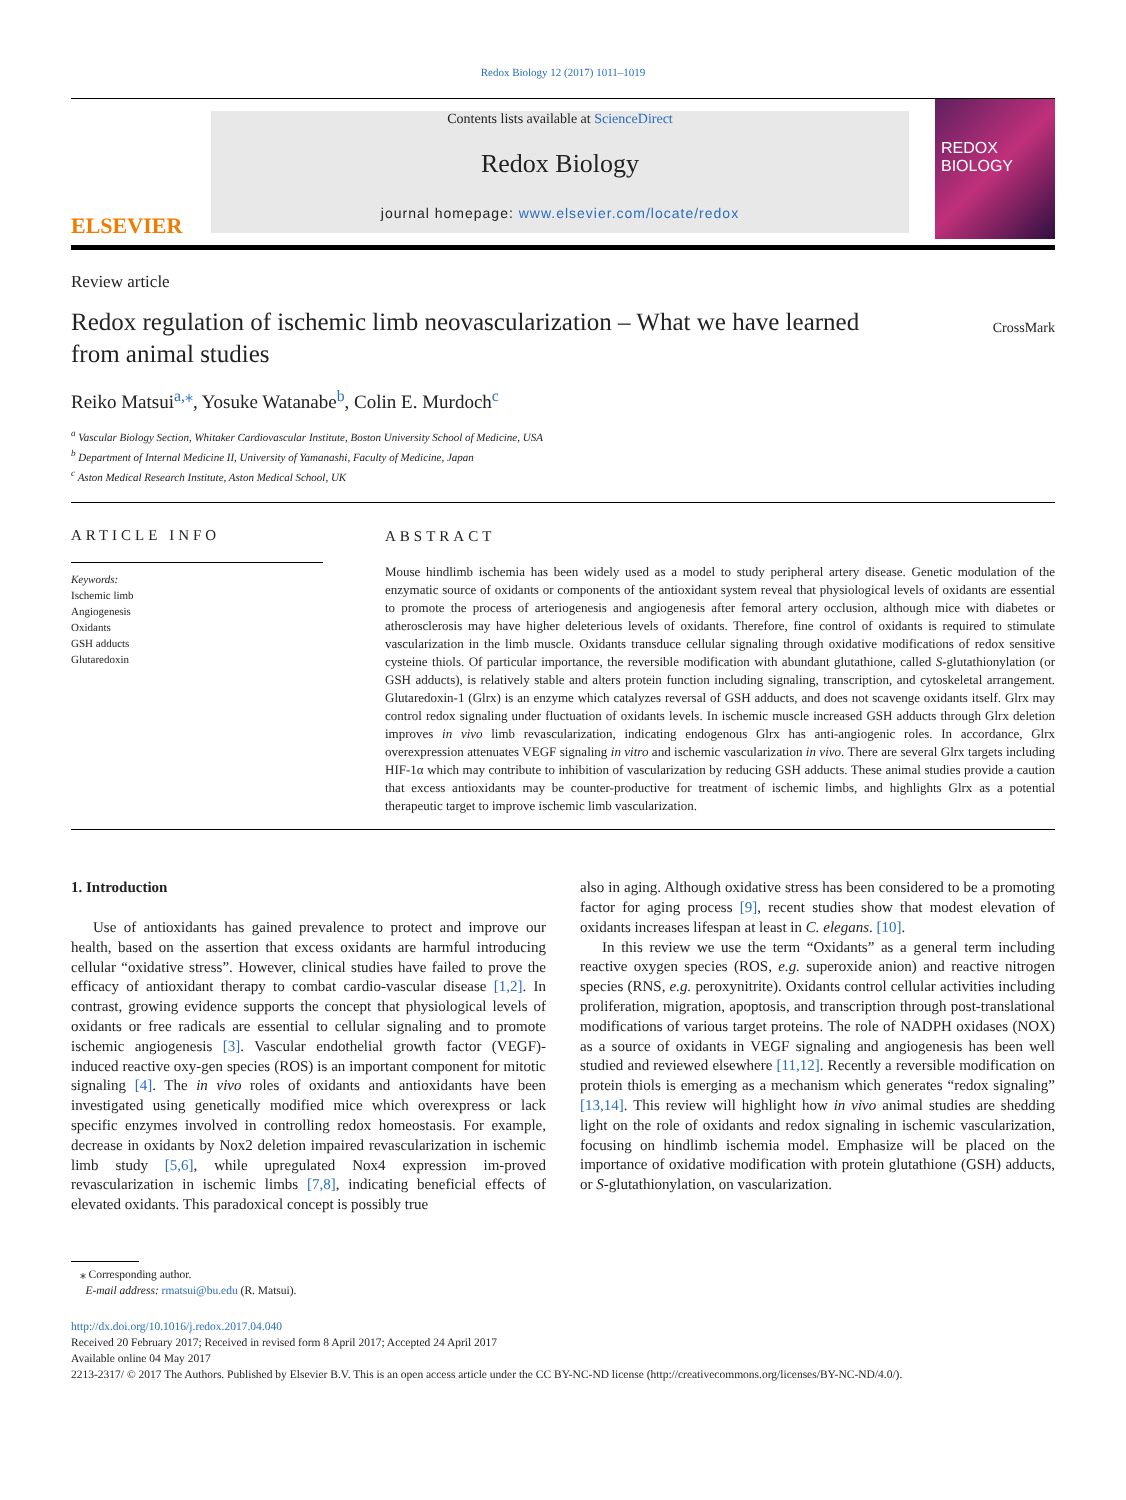Redox Biology 12 (2017) 1011–1019
ELSEVIER
Contents lists available at ScienceDirect
Redox Biology
journal homepage: www.elsevier.com/locate/redox
REDOX
BIOLOGY
Review article
Redox regulation of ischemic limb neovascularization – What we have learned from animal studies
CrossMark
Reiko Matsui<sup>a,⁎</sup>, Yosuke Watanabe<sup>b</sup>, Colin E. Murdoch<sup>c</sup>
<sup>a</sup> Vascular Biology Section, Whitaker Cardiovascular Institute, Boston University School of Medicine, USA
<sup>b</sup> Department of Internal Medicine II, University of Yamanashi, Faculty of Medicine, Japan
<sup>c</sup> Aston Medical Research Institute, Aston Medical School, UK
ARTICLE INFO
Keywords:
Ischemic limb
Angiogenesis
Oxidants
GSH adducts
Glutaredoxin
ABSTRACT
Mouse hindlimb ischemia has been widely used as a model to study peripheral artery disease. Genetic modulation of the enzymatic source of oxidants or components of the antioxidant system reveal that physiological levels of oxidants are essential to promote the process of arteriogenesis and angiogenesis after femoral artery occlusion, although mice with diabetes or atherosclerosis may have higher deleterious levels of oxidants. Therefore, fine control of oxidants is required to stimulate vascularization in the limb muscle. Oxidants transduce cellular signaling through oxidative modifications of redox sensitive cysteine thiols. Of particular importance, the reversible modification with abundant glutathione, called S-glutathionylation (or GSH adducts), is relatively stable and alters protein function including signaling, transcription, and cytoskeletal arrangement. Glutaredoxin-1 (Glrx) is an enzyme which catalyzes reversal of GSH adducts, and does not scavenge oxidants itself. Glrx may control redox signaling under fluctuation of oxidants levels. In ischemic muscle increased GSH adducts through Glrx deletion improves in vivo limb revascularization, indicating endogenous Glrx has anti-angiogenic roles. In accordance, Glrx overexpression attenuates VEGF signaling in vitro and ischemic vascularization in vivo. There are several Glrx targets including HIF-1α which may contribute to inhibition of vascularization by reducing GSH adducts. These animal studies provide a caution that excess antioxidants may be counter-productive for treatment of ischemic limbs, and highlights Glrx as a potential therapeutic target to improve ischemic limb vascularization.
1. Introduction
Use of antioxidants has gained prevalence to protect and improve our health, based on the assertion that excess oxidants are harmful introducing cellular “oxidative stress”. However, clinical studies have failed to prove the efficacy of antioxidant therapy to combat cardio-vascular disease [1,2]. In contrast, growing evidence supports the concept that physiological levels of oxidants or free radicals are essential to cellular signaling and to promote ischemic angiogenesis [3]. Vascular endothelial growth factor (VEGF)-induced reactive oxy-gen species (ROS) is an important component for mitotic signaling [4]. The in vivo roles of oxidants and antioxidants have been investigated using genetically modified mice which overexpress or lack specific enzymes involved in controlling redox homeostasis. For example, decrease in oxidants by Nox2 deletion impaired revascularization in ischemic limb study [5,6], while upregulated Nox4 expression im-proved revascularization in ischemic limbs [7,8], indicating beneficial effects of elevated oxidants. This paradoxical concept is possibly true
also in aging. Although oxidative stress has been considered to be a promoting factor for aging process [9], recent studies show that modest elevation of oxidants increases lifespan at least in C. elegans. [10].
In this review we use the term “Oxidants” as a general term including reactive oxygen species (ROS, e.g. superoxide anion) and reactive nitrogen species (RNS, e.g. peroxynitrite). Oxidants control cellular activities including proliferation, migration, apoptosis, and transcription through post-translational modifications of various target proteins. The role of NADPH oxidases (NOX) as a source of oxidants in VEGF signaling and angiogenesis has been well studied and reviewed elsewhere [11,12]. Recently a reversible modification on protein thiols is emerging as a mechanism which generates “redox signaling” [13,14]. This review will highlight how in vivo animal studies are shedding light on the role of oxidants and redox signaling in ischemic vascularization, focusing on hindlimb ischemia model. Emphasize will be placed on the importance of oxidative modification with protein glutathione (GSH) adducts, or S-glutathionylation, on vascularization.
⁎ Corresponding author.
E-mail address: rmatsui@bu.edu (R. Matsui).
http://dx.doi.org/10.1016/j.redox.2017.04.040
Received 20 February 2017; Received in revised form 8 April 2017; Accepted 24 April 2017
Available online 04 May 2017
2213-2317/ © 2017 The Authors. Published by Elsevier B.V. This is an open access article under the CC BY-NC-ND license (http://creativecommons.org/licenses/BY-NC-ND/4.0/).